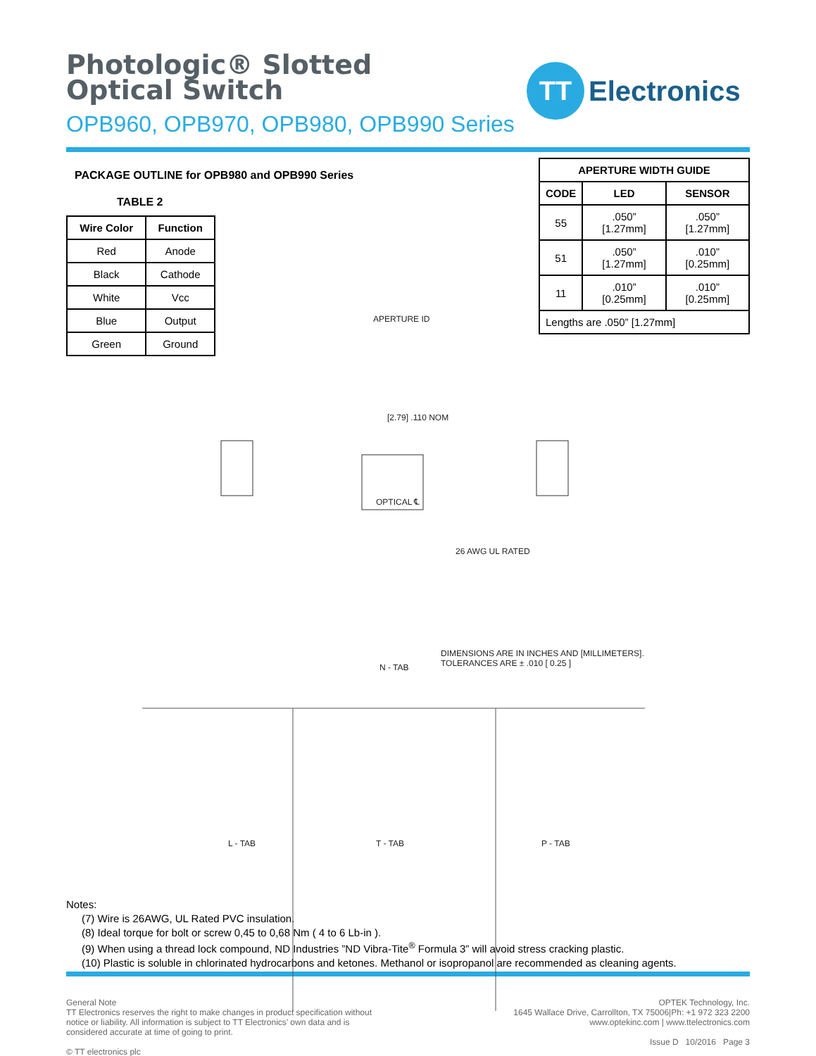Photologic® Slotted Optical Switch
OPB960, OPB970, OPB980, OPB990 Series
TT
Electronics
PACKAGE OUTLINE for OPB980 and OPB990 Series
TABLE 2
| Wire Color | Function |
| --- | --- |
| Red | Anode |
| Black | Cathode |
| White | Vcc |
| Blue | Output |
| Green | Ground |
| APERTURE WIDTH GUIDE | | |
| --- | --- | --- |
| CODE | LED | SENSOR |
| 55 | .050” [1.27mm] | .050” [1.27mm] |
| 51 | .050” [1.27mm] | .010” [0.25mm] |
| 11 | .010” [0.25mm] | .010” [0.25mm] |
| Lengths are .050” [1.27mm] | | |
APERTURE ID
OPTICAL ℄
[2.79] .110 NOM
26 AWG UL RATED
N - TAB
DIMENSIONS ARE IN INCHES AND [MILLIMETERS].
TOLERANCES ARE ± .010 [ 0.25 ]
L - TAB T - TAB P - TAB
Notes:
(7) Wire is 26AWG, UL Rated PVC insulation.
(8) Ideal torque for bolt or screw 0,45 to 0,68 Nm ( 4 to 6 Lb-in ).
(9) When using a thread lock compound, ND Industries ”ND Vibra-Tite<sup>®</sup> Formula 3” will avoid stress cracking plastic.
(10) Plastic is soluble in chlorinated hydrocarbons and ketones. Methanol or isopropanol are recommended as cleaning agents.
General Note
TT Electronics reserves the right to make changes in product specification without
notice or liability. All information is subject to TT Electronics’ own data and is
considered accurate at time of going to print.
© TT electronics plc
OPTEK Technology, Inc.
1645 Wallace Drive, Carrollton, TX 75006|Ph: +1 972 323 2200
www.optekinc.com | www.ttelectronics.com
Issue D 10/2016 Page 3